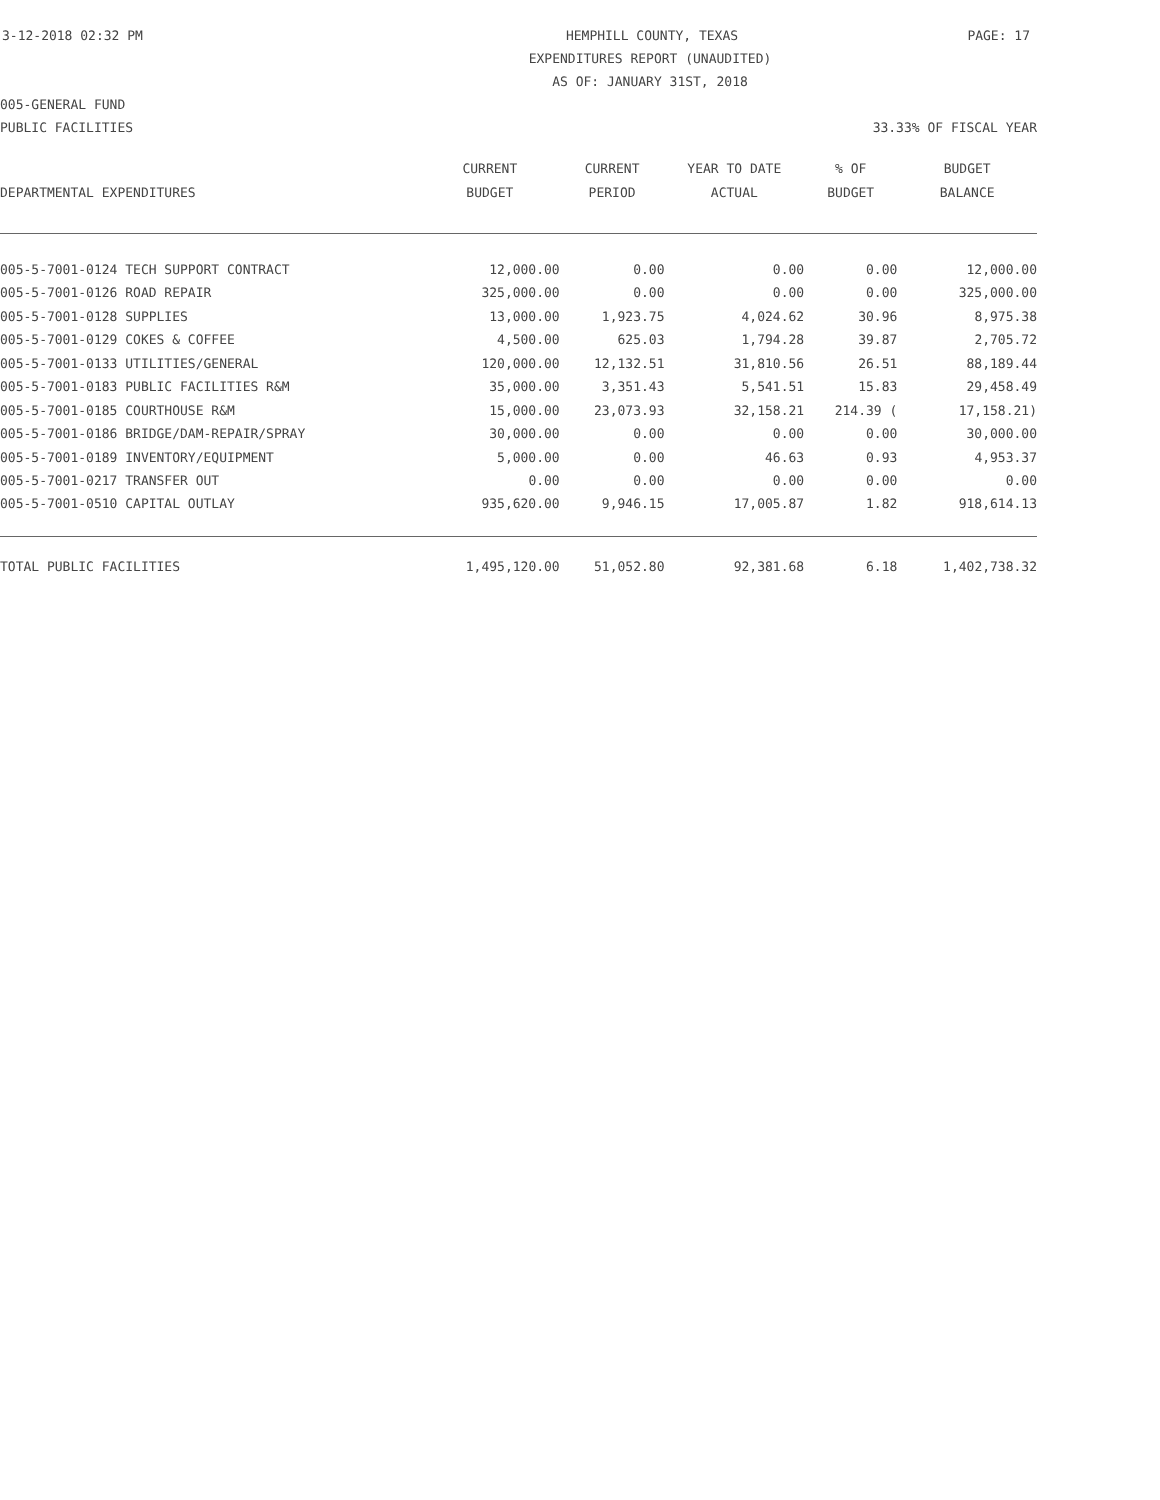3-12-2018 02:32 PM HEMPHILL COUNTY, TEXAS PAGE: 17
EXPENDITURES REPORT (UNAUDITED)
AS OF: JANUARY 31ST, 2018
005-GENERAL FUND
PUBLIC FACILITIES 33.33% OF FISCAL YEAR
| | CURRENT | CURRENT | YEAR TO DATE | % OF | BUDGET |
| --- | --- | --- | --- | --- | --- |
| DEPARTMENTAL EXPENDITURES | BUDGET | PERIOD | ACTUAL | BUDGET | BALANCE |
| 005-5-7001-0124 TECH SUPPORT CONTRACT | 12,000.00 | 0.00 | 0.00 | 0.00 | 12,000.00 |
| 005-5-7001-0126 ROAD REPAIR | 325,000.00 | 0.00 | 0.00 | 0.00 | 325,000.00 |
| 005-5-7001-0128 SUPPLIES | 13,000.00 | 1,923.75 | 4,024.62 | 30.96 | 8,975.38 |
| 005-5-7001-0129 COKES & COFFEE | 4,500.00 | 625.03 | 1,794.28 | 39.87 | 2,705.72 |
| 005-5-7001-0133 UTILITIES/GENERAL | 120,000.00 | 12,132.51 | 31,810.56 | 26.51 | 88,189.44 |
| 005-5-7001-0183 PUBLIC FACILITIES R&M | 35,000.00 | 3,351.43 | 5,541.51 | 15.83 | 29,458.49 |
| 005-5-7001-0185 COURTHOUSE R&M | 15,000.00 | 23,073.93 | 32,158.21 | 214.39 ( | 17,158.21) |
| 005-5-7001-0186 BRIDGE/DAM-REPAIR/SPRAY | 30,000.00 | 0.00 | 0.00 | 0.00 | 30,000.00 |
| 005-5-7001-0189 INVENTORY/EQUIPMENT | 5,000.00 | 0.00 | 46.63 | 0.93 | 4,953.37 |
| 005-5-7001-0217 TRANSFER OUT | 0.00 | 0.00 | 0.00 | 0.00 | 0.00 |
| 005-5-7001-0510 CAPITAL OUTLAY | 935,620.00 | 9,946.15 | 17,005.87 | 1.82 | 918,614.13 |
| TOTAL PUBLIC FACILITIES | 1,495,120.00 | 51,052.80 | 92,381.68 | 6.18 | 1,402,738.32 |